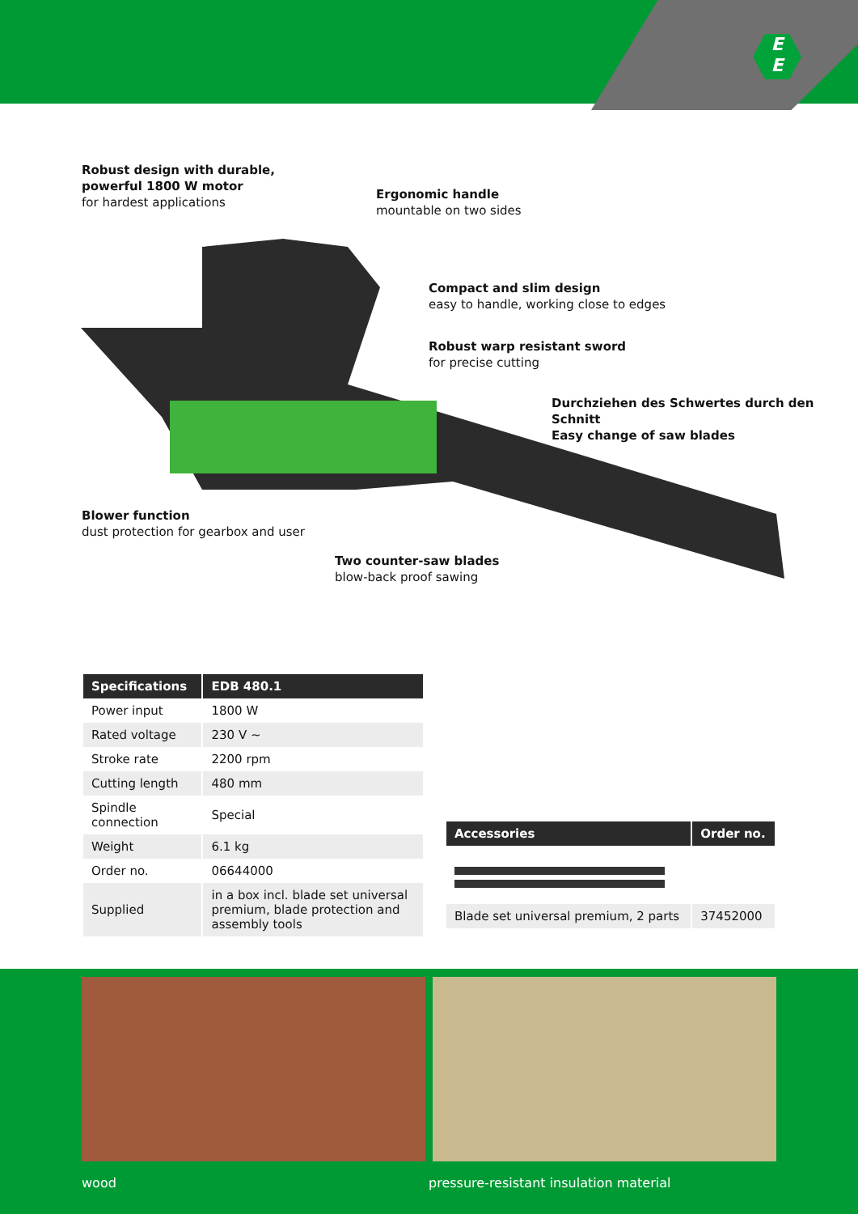E
E
Robust design with durable,
powerful 1800 W motor
for hardest applications
Ergonomic handle
mountable on two sides
Compact and slim design
easy to handle, working close to edges
Robust warp resistant sword
for precise cutting
Durchziehen des Schwertes durch den Schnitt
Easy change of saw blades
Blower function
dust protection for gearbox and user
Two counter-saw blades
blow-back proof sawing
| Specifications | EDB 480.1 |
| --- | --- |
| Power input | 1800 W |
| Rated voltage | 230 V ~ |
| Stroke rate | 2200 rpm |
| Cutting length | 480 mm |
| Spindle connection | Special |
| Weight | 6.1 kg |
| Order no. | 06644000 |
| Supplied | in a box incl. blade set universal premium, blade protection and assembly tools |
| Accessories | Order no. |
| --- | --- |
| Blade set universal premium, 2 parts | 37452000 |
wood
pressure-resistant insulation material